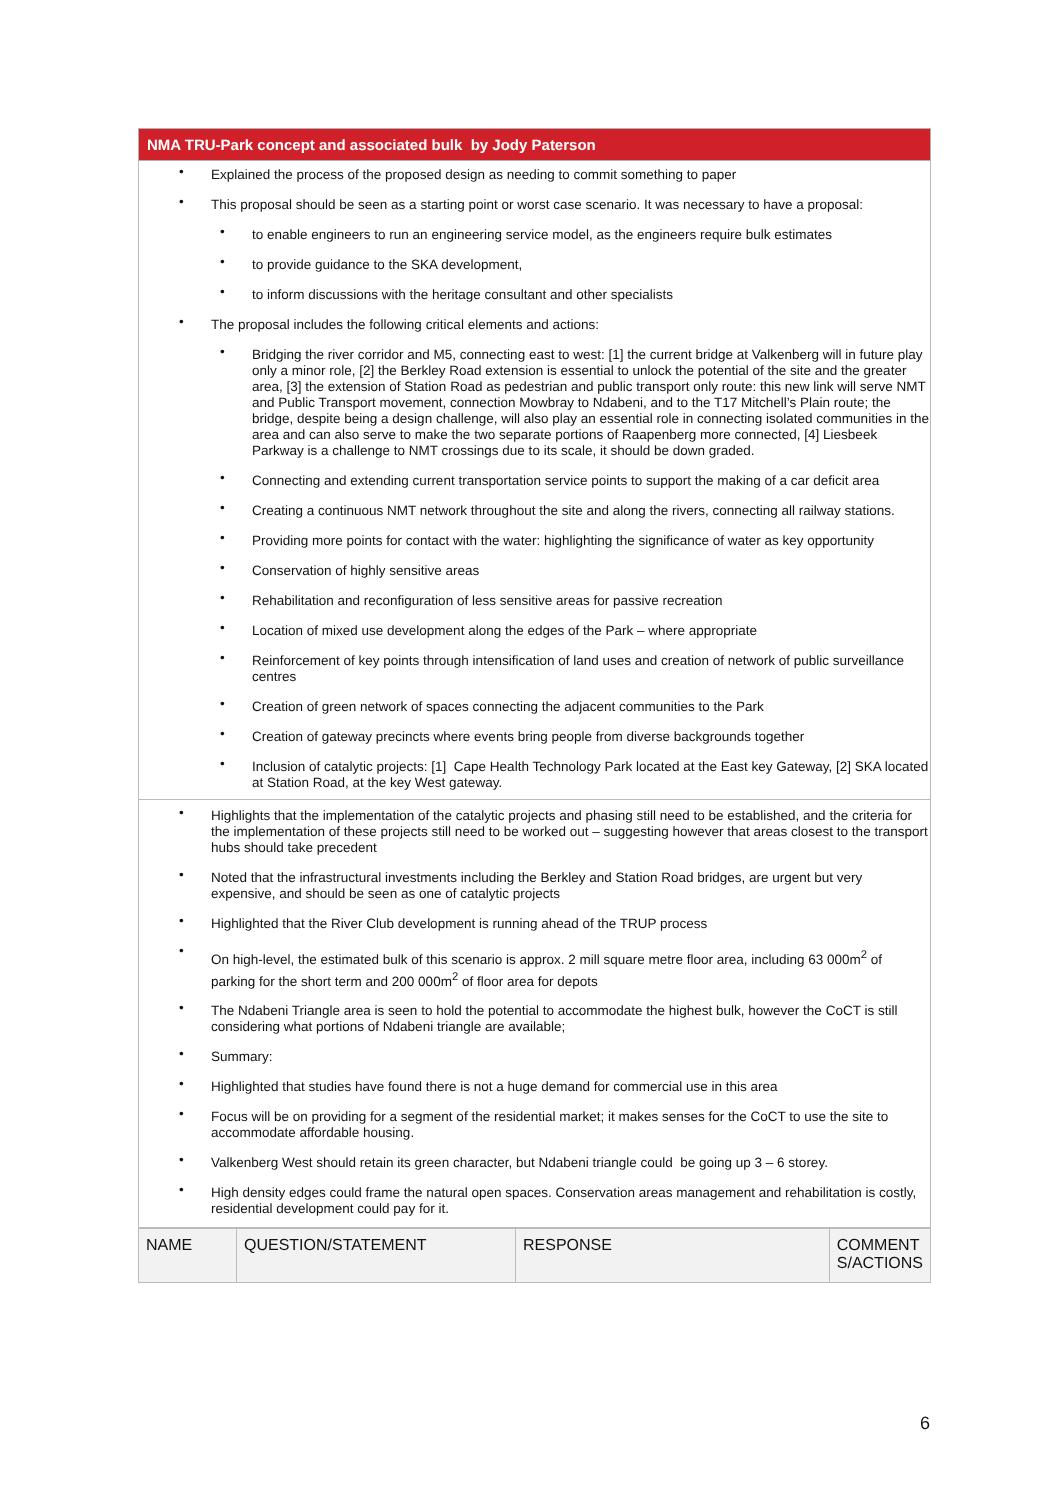NMA TRU-Park concept and associated bulk by Jody Paterson
• Explained the process of the proposed design as needing to commit something to paper
• This proposal should be seen as a starting point or worst case scenario. It was necessary to have a proposal:
• to enable engineers to run an engineering service model, as the engineers require bulk estimates
• to provide guidance to the SKA development,
• to inform discussions with the heritage consultant and other specialists
• The proposal includes the following critical elements and actions:
• Bridging the river corridor and M5, connecting east to west: [1] the current bridge at Valkenberg will in future play only a minor role, [2] the Berkley Road extension is essential to unlock the potential of the site and the greater area, [3] the extension of Station Road as pedestrian and public transport only route: this new link will serve NMT and Public Transport movement, connection Mowbray to Ndabeni, and to the T17 Mitchell’s Plain route; the bridge, despite being a design challenge, will also play an essential role in connecting isolated communities in the area and can also serve to make the two separate portions of Raapenberg more connected, [4] Liesbeek Parkway is a challenge to NMT crossings due to its scale, it should be down graded.
• Connecting and extending current transportation service points to support the making of a car deficit area
• Creating a continuous NMT network throughout the site and along the rivers, connecting all railway stations.
• Providing more points for contact with the water: highlighting the significance of water as key opportunity
• Conservation of highly sensitive areas
• Rehabilitation and reconfiguration of less sensitive areas for passive recreation
• Location of mixed use development along the edges of the Park – where appropriate
• Reinforcement of key points through intensification of land uses and creation of network of public surveillance centres
• Creation of green network of spaces connecting the adjacent communities to the Park
• Creation of gateway precincts where events bring people from diverse backgrounds together
• Inclusion of catalytic projects: [1] Cape Health Technology Park located at the East key Gateway, [2] SKA located at Station Road, at the key West gateway.
• Highlights that the implementation of the catalytic projects and phasing still need to be established, and the criteria for the implementation of these projects still need to be worked out – suggesting however that areas closest to the transport hubs should take precedent
• Noted that the infrastructural investments including the Berkley and Station Road bridges, are urgent but very expensive, and should be seen as one of catalytic projects
• Highlighted that the River Club development is running ahead of the TRUP process
• On high-level, the estimated bulk of this scenario is approx. 2 mill square metre floor area, including 63 000m<sup>2</sup> of parking for the short term and 200 000m<sup>2</sup> of floor area for depots
• The Ndabeni Triangle area is seen to hold the potential to accommodate the highest bulk, however the CoCT is still considering what portions of Ndabeni triangle are available;
• Summary:
• Highlighted that studies have found there is not a huge demand for commercial use in this area
• Focus will be on providing for a segment of the residential market; it makes senses for the CoCT to use the site to accommodate affordable housing.
• Valkenberg West should retain its green character, but Ndabeni triangle could be going up 3 – 6 storey.
• High density edges could frame the natural open spaces. Conservation areas management and rehabilitation is costly, residential development could pay for it.
| NAME | QUESTION/STATEMENT | RESPONSE | COMMENT S/ACTIONS |
6